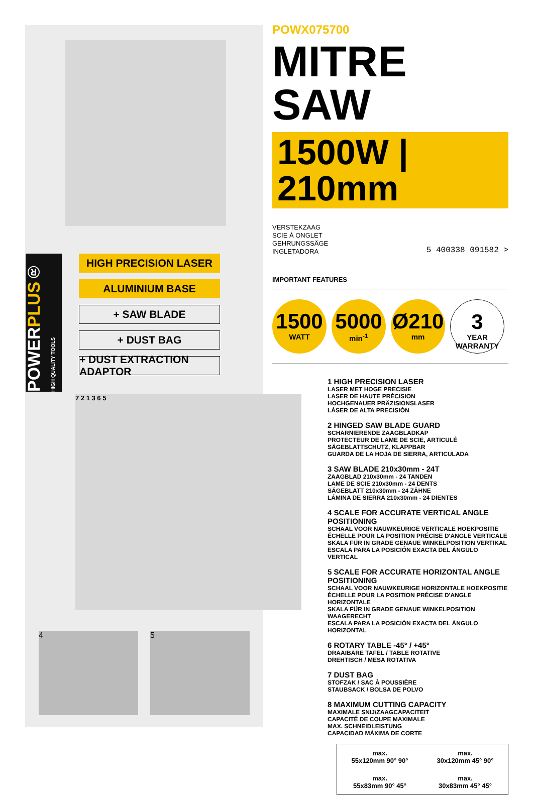POWERPLUS® HIGH QUALITY TOOLS
HIGH PRECISION LASER
ALUMINIUM BASE
+ SAW BLADE
+ DUST BAG
+ DUST EXTRACTION ADAPTOR
7 2 1 3 6 5
4 5
POWX075700
MITRE SAW
1500W | 210mm
VERSTEKZAAG
SCIE Á ONGLET
GEHRUNGSSÄGE
INGLETADORA
5 400338 091582 >
IMPORTANT FEATURES
1500
WATT
5000
min<sup>-1</sup>
Ø210
mm
3
YEAR
WARRANTY
1 HIGH PRECISION LASER
LASER MET HOGE PRECISIE
LASER DE HAUTE PRÉCISION
HOCHGENAUER PRÄZISIONSLASER
LÁSER DE ALTA PRECISIÓN
2 HINGED SAW BLADE GUARD
SCHARNIERENDE ZAAGBLADKAP
PROTECTEUR DE LAME DE SCIE, ARTICULÉ
SÄGEBLATTSCHUTZ, KLAPPBAR
GUARDA DE LA HOJA DE SIERRA, ARTICULADA
3 SAW BLADE 210x30mm - 24T
ZAAGBLAD 210x30mm - 24 TANDEN
LAME DE SCIE 210x30mm - 24 DENTS
SÄGEBLATT 210x30mm - 24 ZÄHNE
LÁMINA DE SIERRA 210x30mm - 24 DIENTES
4 SCALE FOR ACCURATE VERTICAL ANGLE POSITIONING
SCHAAL VOOR NAUWKEURIGE VERTICALE HOEKPOSITIE
ÉCHELLE POUR LA POSITION PRÉCISE D'ANGLE VERTICALE
SKALA FÜR IN GRADE GENAUE WINKELPOSITION VERTIKAL
ESCALA PARA LA POSICIÓN EXACTA DEL ÁNGULO VERTICAL
5 SCALE FOR ACCURATE HORIZONTAL ANGLE POSITIONING
SCHAAL VOOR NAUWKEURIGE HORIZONTALE HOEKPOSITIE
ÉCHELLE POUR LA POSITION PRÉCISE D'ANGLE HORIZONTALE
SKALA FÜR IN GRADE GENAUE WINKELPOSITION WAAGERECHT
ESCALA PARA LA POSICIÓN EXACTA DEL ÁNGULO HORIZONTAL
6 ROTARY TABLE -45° / +45°
DRAAIBARE TAFEL / TABLE ROTATIVE
DREHTISCH / MESA ROTATIVA
7 DUST BAG
STOFZAK / SAC À POUSSIÈRE
STAUBSACK / BOLSA DE POLVO
8 MAXIMUM CUTTING CAPACITY
MAXIMALE SNIJ/ZAAGCAPACITEIT
CAPACITÉ DE COUPE MAXIMALE
MAX. SCHNEIDLEISTUNG
CAPACIDAD MÁXIMA DE CORTE
max.
55x120mm 90° 90°
max.
30x120mm 45° 90°
max.
55x83mm 90° 45°
max.
30x83mm 45° 45°